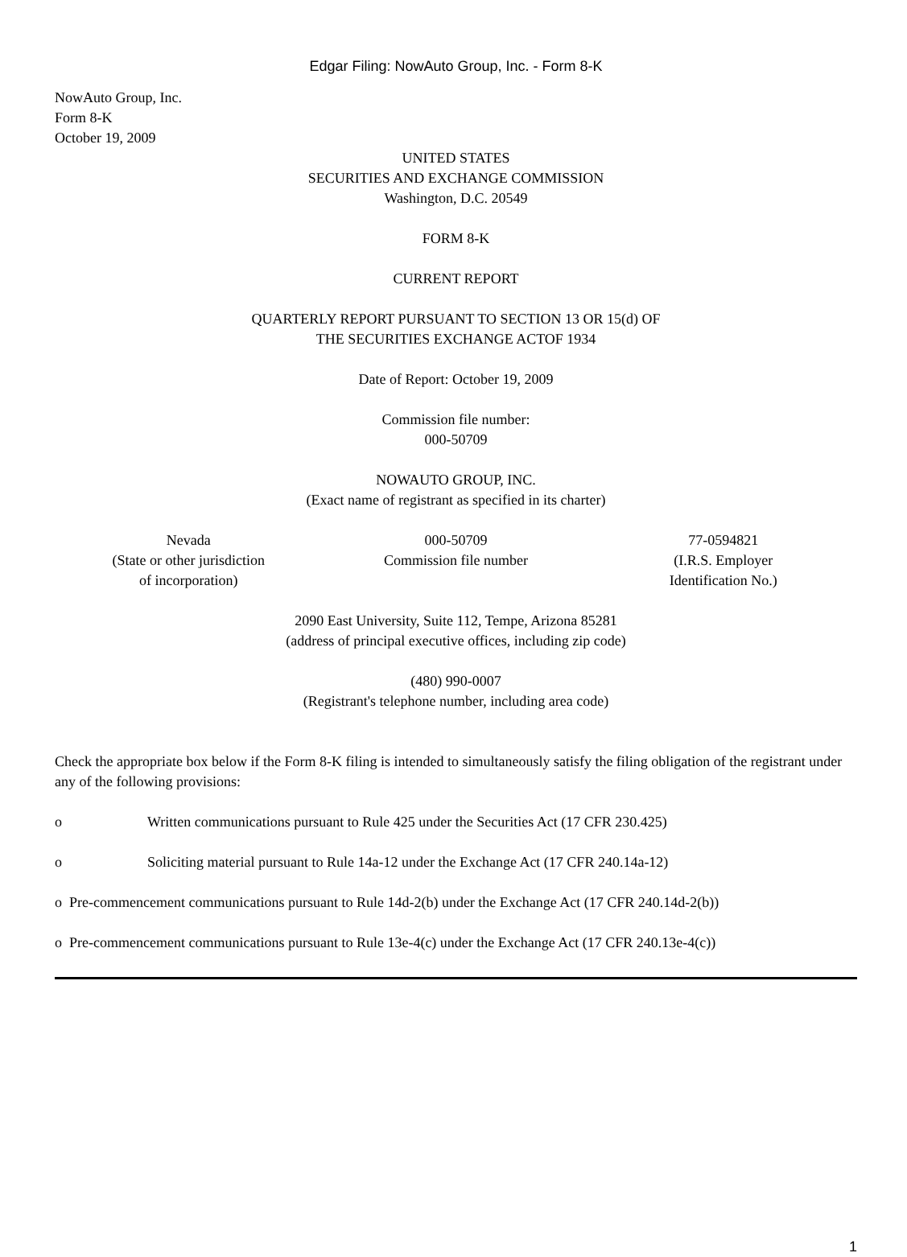Edgar Filing: NowAuto Group, Inc. - Form 8-K
NowAuto Group, Inc.
Form 8-K
October 19, 2009
UNITED STATES
SECURITIES AND EXCHANGE COMMISSION
Washington, D.C. 20549
FORM 8-K
CURRENT REPORT
QUARTERLY REPORT PURSUANT TO SECTION 13 OR 15(d) OF
THE SECURITIES EXCHANGE ACTOF 1934
Date of Report: October 19, 2009
Commission file number:
000-50709
NOWAUTO GROUP, INC.
(Exact name of registrant as specified in its charter)
| Nevada (State or other jurisdiction of incorporation) | 000-50709 Commission file number | 77-0594821 (I.R.S. Employer Identification No.) |
2090 East University, Suite 112, Tempe, Arizona 85281
(address of principal executive offices, including zip code)
(480) 990-0007
(Registrant's telephone number, including area code)
Check the appropriate box below if the Form 8-K filing is intended to simultaneously satisfy the filing obligation of the registrant under any of the following provisions:
o Written communications pursuant to Rule 425 under the Securities Act (17 CFR 230.425)
o Soliciting material pursuant to Rule 14a-12 under the Exchange Act (17 CFR 240.14a-12)
o Pre-commencement communications pursuant to Rule 14d-2(b) under the Exchange Act (17 CFR 240.14d-2(b))
o Pre-commencement communications pursuant to Rule 13e-4(c) under the Exchange Act (17 CFR 240.13e-4(c))
1